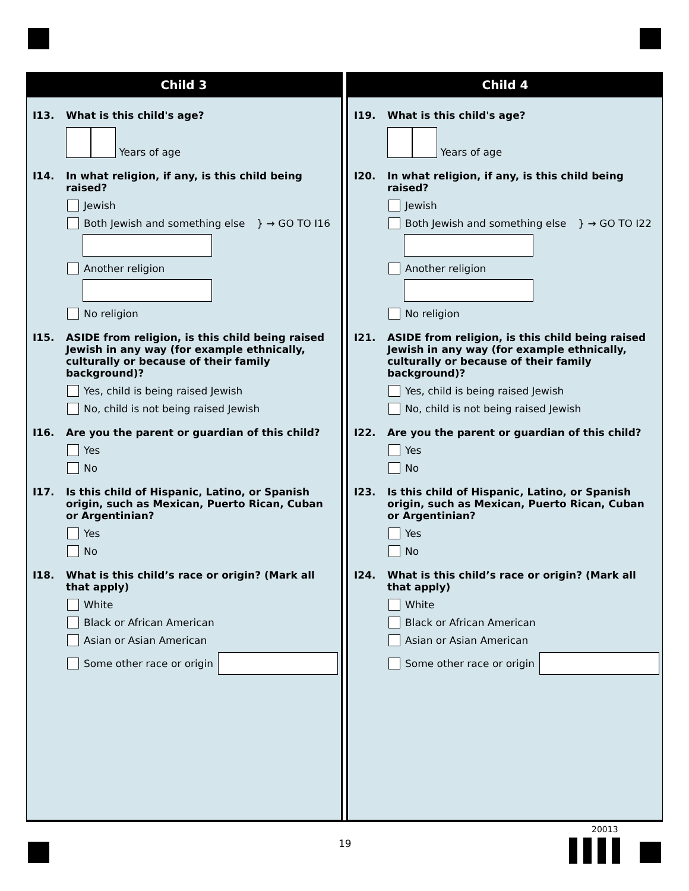Child 3
I13. What is this child's age?
Years of age
I14. In what religion, if any, is this child being raised?
Jewish
Both Jewish and something else } → GO TO I16
Another religion
No religion
I15. ASIDE from religion, is this child being raised Jewish in any way (for example ethnically, culturally or because of their family background)?
Yes, child is being raised Jewish
No, child is not being raised Jewish
I16. Are you the parent or guardian of this child?
Yes
No
I17. Is this child of Hispanic, Latino, or Spanish origin, such as Mexican, Puerto Rican, Cuban or Argentinian?
Yes
No
I18. What is this child’s race or origin? (Mark all that apply)
White
Black or African American
Asian or Asian American
Some other race or origin
Child 4
I19. What is this child's age?
Years of age
I20. In what religion, if any, is this child being raised?
Jewish
Both Jewish and something else } → GO TO I22
Another religion
No religion
I21. ASIDE from religion, is this child being raised Jewish in any way (for example ethnically, culturally or because of their family background)?
Yes, child is being raised Jewish
No, child is not being raised Jewish
I22. Are you the parent or guardian of this child?
Yes
No
I23. Is this child of Hispanic, Latino, or Spanish origin, such as Mexican, Puerto Rican, Cuban or Argentinian?
Yes
No
I24. What is this child’s race or origin? (Mark all that apply)
White
Black or African American
Asian or Asian American
Some other race or origin
19
20013